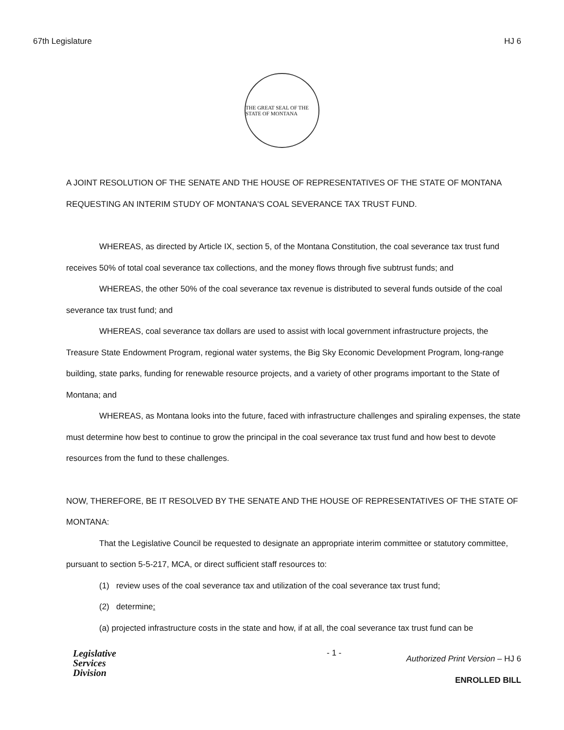67th Legislature HJ 6
THE GREAT SEAL OF THE STATE OF MONTANA
A JOINT RESOLUTION OF THE SENATE AND THE HOUSE OF REPRESENTATIVES OF THE STATE OF MONTANA REQUESTING AN INTERIM STUDY OF MONTANA'S COAL SEVERANCE TAX TRUST FUND.
WHEREAS, as directed by Article IX, section 5, of the Montana Constitution, the coal severance tax trust fund receives 50% of total coal severance tax collections, and the money flows through five subtrust funds; and
WHEREAS, the other 50% of the coal severance tax revenue is distributed to several funds outside of the coal severance tax trust fund; and
WHEREAS, coal severance tax dollars are used to assist with local government infrastructure projects, the Treasure State Endowment Program, regional water systems, the Big Sky Economic Development Program, long-range building, state parks, funding for renewable resource projects, and a variety of other programs important to the State of Montana; and
WHEREAS, as Montana looks into the future, faced with infrastructure challenges and spiraling expenses, the state must determine how best to continue to grow the principal in the coal severance tax trust fund and how best to devote resources from the fund to these challenges.
NOW, THEREFORE, BE IT RESOLVED BY THE SENATE AND THE HOUSE OF REPRESENTATIVES OF THE STATE OF MONTANA:
That the Legislative Council be requested to designate an appropriate interim committee or statutory committee, pursuant to section 5-5-217, MCA, or direct sufficient staff resources to:
(1) review uses of the coal severance tax and utilization of the coal severance tax trust fund;
(2) determine:
(a) projected infrastructure costs in the state and how, if at all, the coal severance tax trust fund can be
Legislative
Services
Division
- 1 -
Authorized Print Version – HJ 6
ENROLLED BILL